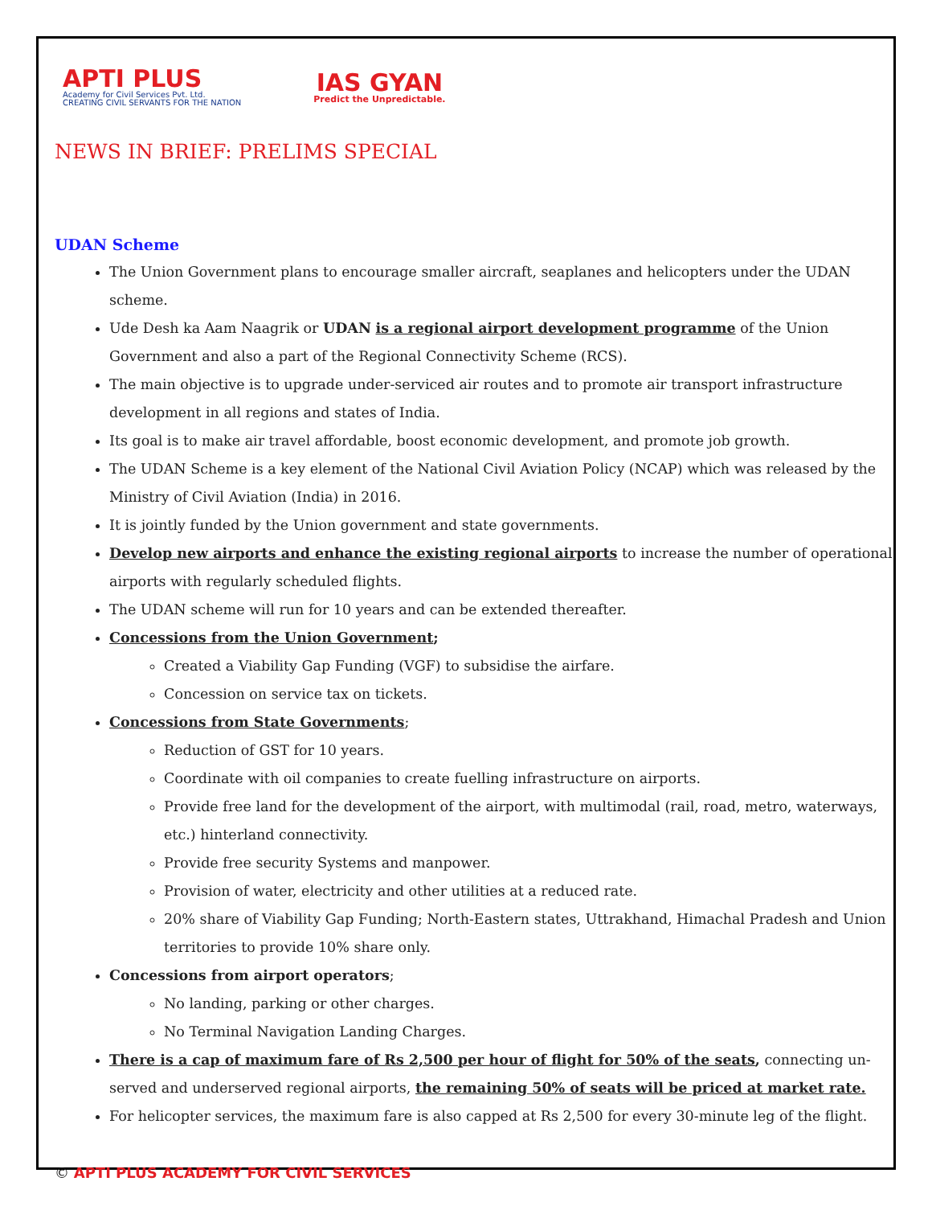APTI PLUS
Academy for Civil Services Pvt. Ltd.
CREATING CIVIL SERVANTS FOR THE NATION
IAS GYAN
Predict the Unpredictable.
NEWS IN BRIEF: PRELIMS SPECIAL
UDAN Scheme
The Union Government plans to encourage smaller aircraft, seaplanes and helicopters under the UDAN scheme.
Ude Desh ka Aam Naagrik or UDAN is a regional airport development programme of the Union Government and also a part of the Regional Connectivity Scheme (RCS).
The main objective is to upgrade under-serviced air routes and to promote air transport infrastructure development in all regions and states of India.
Its goal is to make air travel affordable, boost economic development, and promote job growth.
The UDAN Scheme is a key element of the National Civil Aviation Policy (NCAP) which was released by the Ministry of Civil Aviation (India) in 2016.
It is jointly funded by the Union government and state governments.
Develop new airports and enhance the existing regional airports to increase the number of operational airports with regularly scheduled flights.
The UDAN scheme will run for 10 years and can be extended thereafter.
Concessions from the Union Government;
Created a Viability Gap Funding (VGF) to subsidise the airfare.
Concession on service tax on tickets.
Concessions from State Governments;
Reduction of GST for 10 years.
Coordinate with oil companies to create fuelling infrastructure on airports.
Provide free land for the development of the airport, with multimodal (rail, road, metro, waterways, etc.) hinterland connectivity.
Provide free security Systems and manpower.
Provision of water, electricity and other utilities at a reduced rate.
20% share of Viability Gap Funding; North-Eastern states, Uttrakhand, Himachal Pradesh and Union territories to provide 10% share only.
Concessions from airport operators;
No landing, parking or other charges.
No Terminal Navigation Landing Charges.
There is a cap of maximum fare of Rs 2,500 per hour of flight for 50% of the seats, connecting un-served and underserved regional airports, the remaining 50% of seats will be priced at market rate.
For helicopter services, the maximum fare is also capped at Rs 2,500 for every 30-minute leg of the flight.
© APTI PLUS ACADEMY FOR CIVIL SERVICES